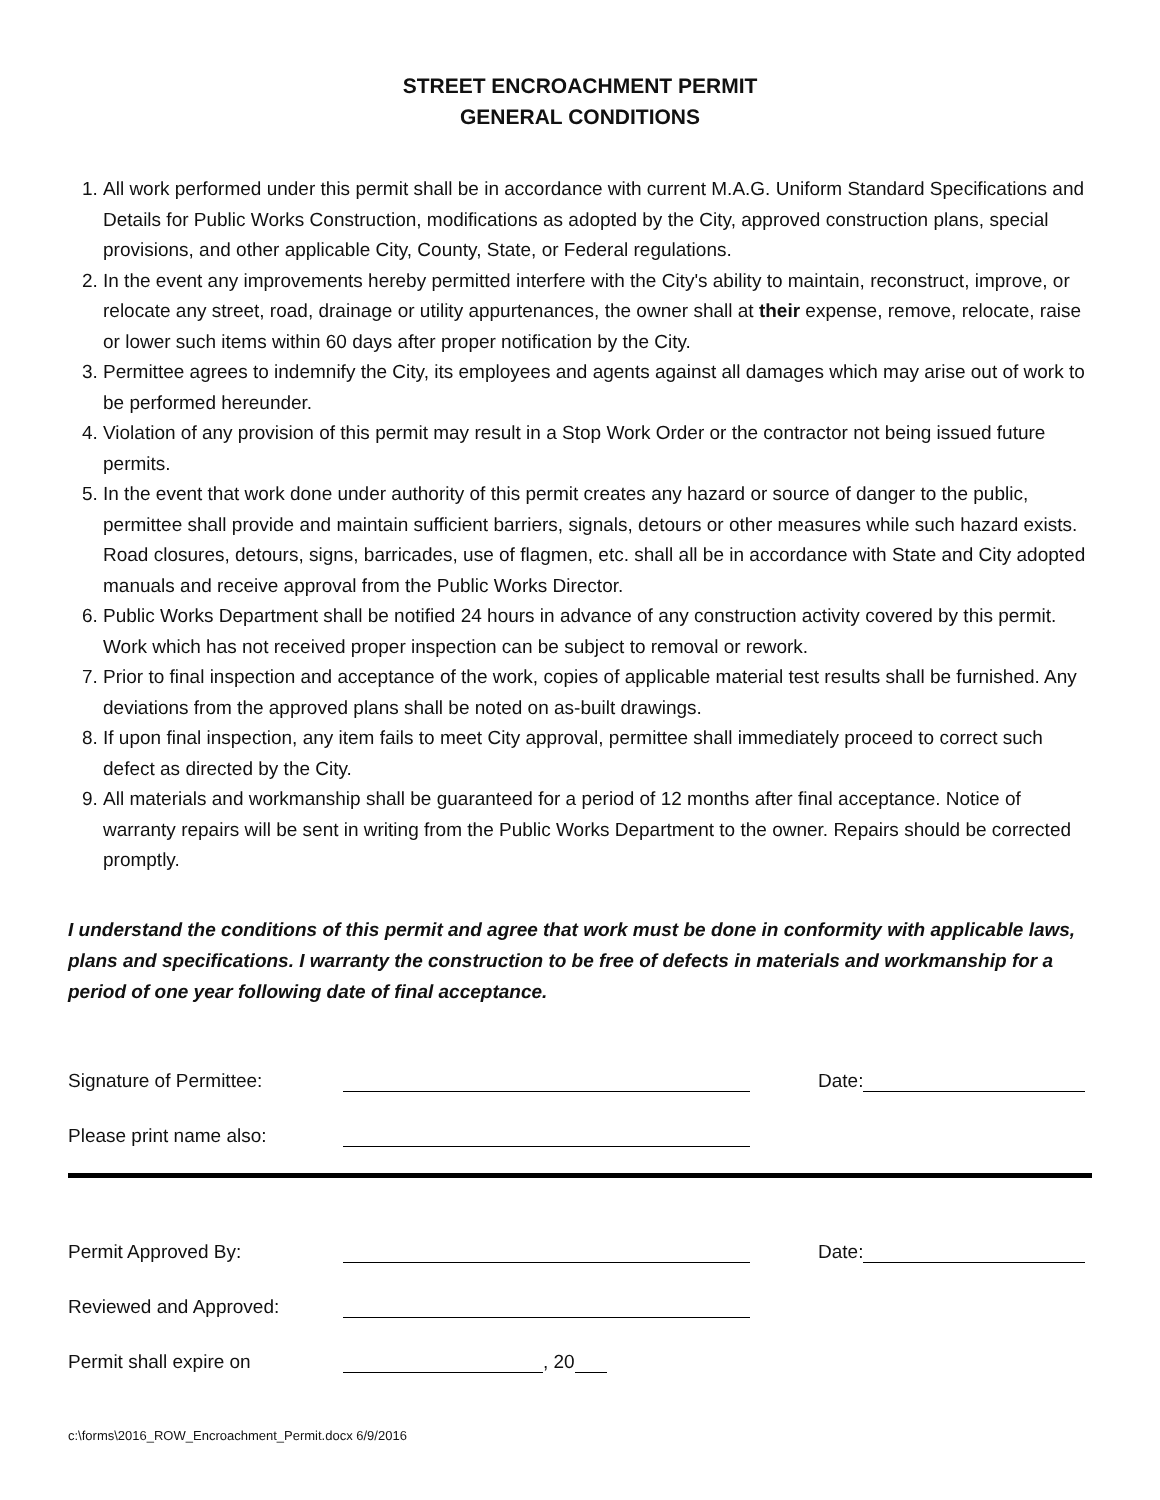STREET ENCROACHMENT PERMIT
GENERAL CONDITIONS
1. All work performed under this permit shall be in accordance with current M.A.G. Uniform Standard Specifications and Details for Public Works Construction, modifications as adopted by the City, approved construction plans, special provisions, and other applicable City, County, State, or Federal regulations.
2. In the event any improvements hereby permitted interfere with the City's ability to maintain, reconstruct, improve, or relocate any street, road, drainage or utility appurtenances, the owner shall at their expense, remove, relocate, raise or lower such items within 60 days after proper notification by the City.
3. Permittee agrees to indemnify the City, its employees and agents against all damages which may arise out of work to be performed hereunder.
4. Violation of any provision of this permit may result in a Stop Work Order or the contractor not being issued future permits.
5. In the event that work done under authority of this permit creates any hazard or source of danger to the public, permittee shall provide and maintain sufficient barriers, signals, detours or other measures while such hazard exists. Road closures, detours, signs, barricades, use of flagmen, etc. shall all be in accordance with State and City adopted manuals and receive approval from the Public Works Director.
6. Public Works Department shall be notified 24 hours in advance of any construction activity covered by this permit. Work which has not received proper inspection can be subject to removal or rework.
7. Prior to final inspection and acceptance of the work, copies of applicable material test results shall be furnished. Any deviations from the approved plans shall be noted on as-built drawings.
8. If upon final inspection, any item fails to meet City approval, permittee shall immediately proceed to correct such defect as directed by the City.
9. All materials and workmanship shall be guaranteed for a period of 12 months after final acceptance. Notice of warranty repairs will be sent in writing from the Public Works Department to the owner. Repairs should be corrected promptly.
I understand the conditions of this permit and agree that work must be done in conformity with applicable laws, plans and specifications. I warranty the construction to be free of defects in materials and workmanship for a period of one year following date of final acceptance.
Signature of Permittee: Date:
Please print name also:
Permit Approved By: Date:
Reviewed and Approved:
Permit shall expire on , 20
c:\forms\2016_ROW_Encroachment_Permit.docx 6/9/2016